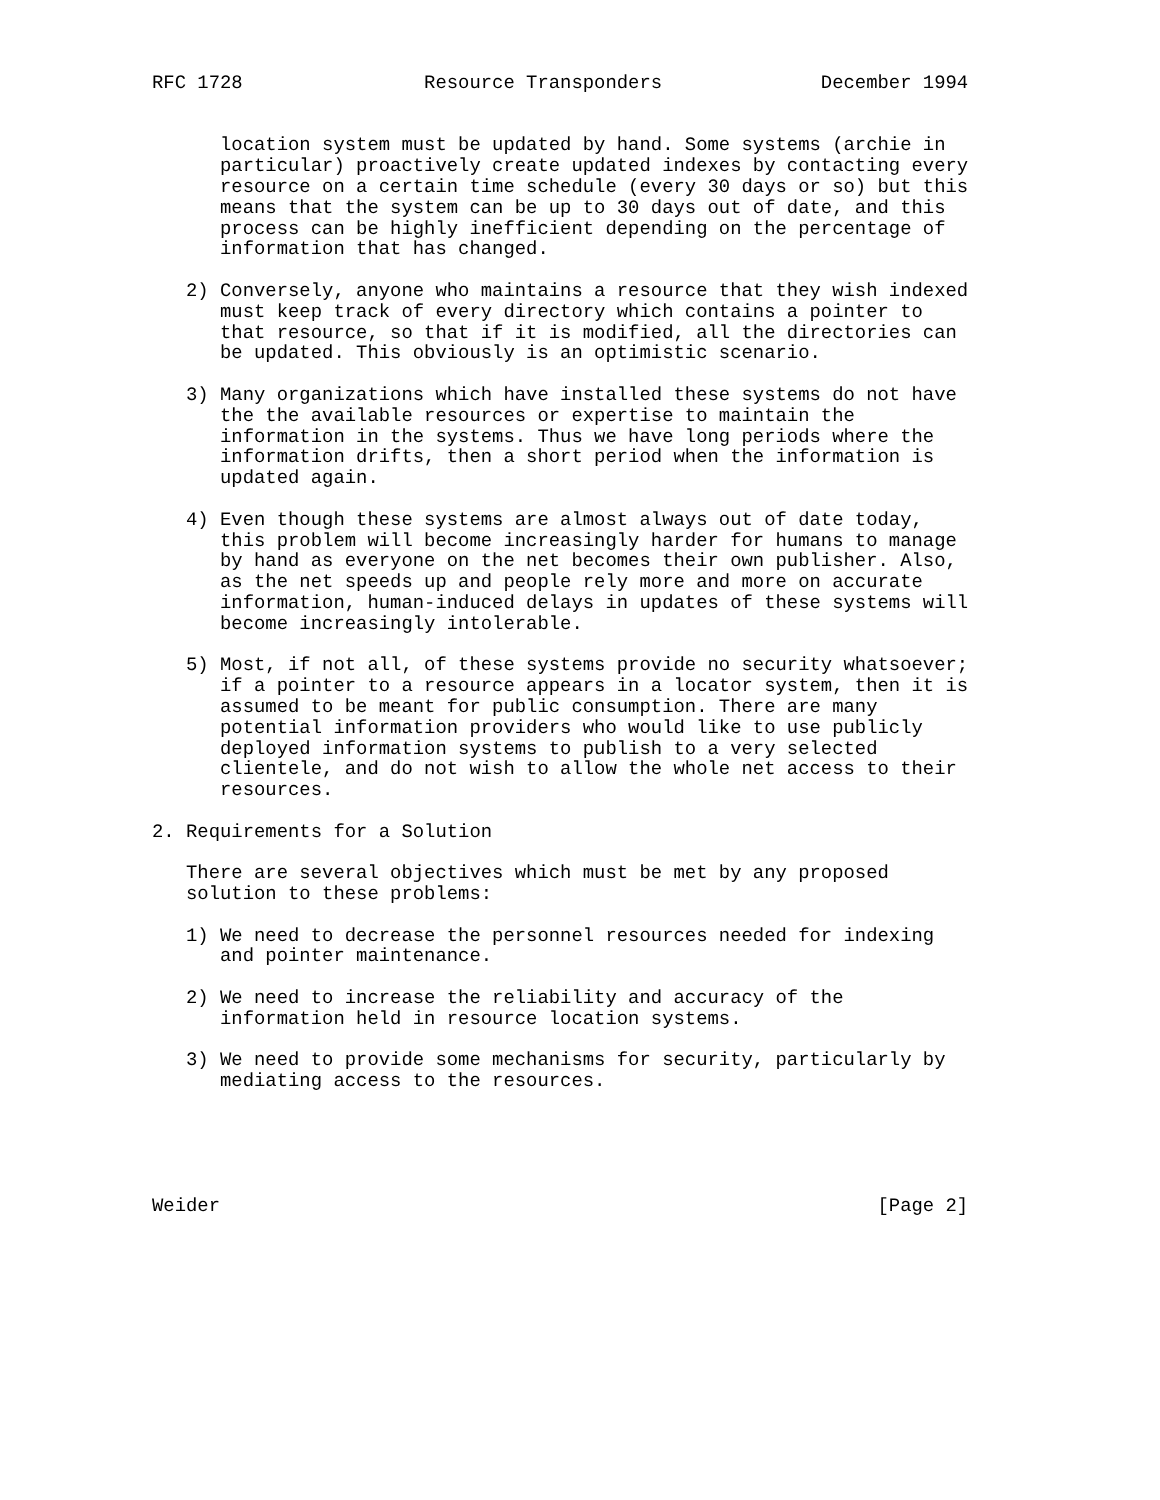RFC 1728                Resource Transponders              December 1994


      location system must be updated by hand. Some systems (archie in
      particular) proactively create updated indexes by contacting every
      resource on a certain time schedule (every 30 days or so) but this
      means that the system can be up to 30 days out of date, and this
      process can be highly inefficient depending on the percentage of
      information that has changed.

   2) Conversely, anyone who maintains a resource that they wish indexed
      must keep track of every directory which contains a pointer to
      that resource, so that if it is modified, all the directories can
      be updated. This obviously is an optimistic scenario.

   3) Many organizations which have installed these systems do not have
      the the available resources or expertise to maintain the
      information in the systems. Thus we have long periods where the
      information drifts, then a short period when the information is
      updated again.

   4) Even though these systems are almost always out of date today,
      this problem will become increasingly harder for humans to manage
      by hand as everyone on the net becomes their own publisher. Also,
      as the net speeds up and people rely more and more on accurate
      information, human-induced delays in updates of these systems will
      become increasingly intolerable.

   5) Most, if not all, of these systems provide no security whatsoever;
      if a pointer to a resource appears in a locator system, then it is
      assumed to be meant for public consumption. There are many
      potential information providers who would like to use publicly
      deployed information systems to publish to a very selected
      clientele, and do not wish to allow the whole net access to their
      resources.

2. Requirements for a Solution

   There are several objectives which must be met by any proposed
   solution to these problems:

   1) We need to decrease the personnel resources needed for indexing
      and pointer maintenance.

   2) We need to increase the reliability and accuracy of the
      information held in resource location systems.

   3) We need to provide some mechanisms for security, particularly by
      mediating access to the resources.





Weider                                                          [Page 2]